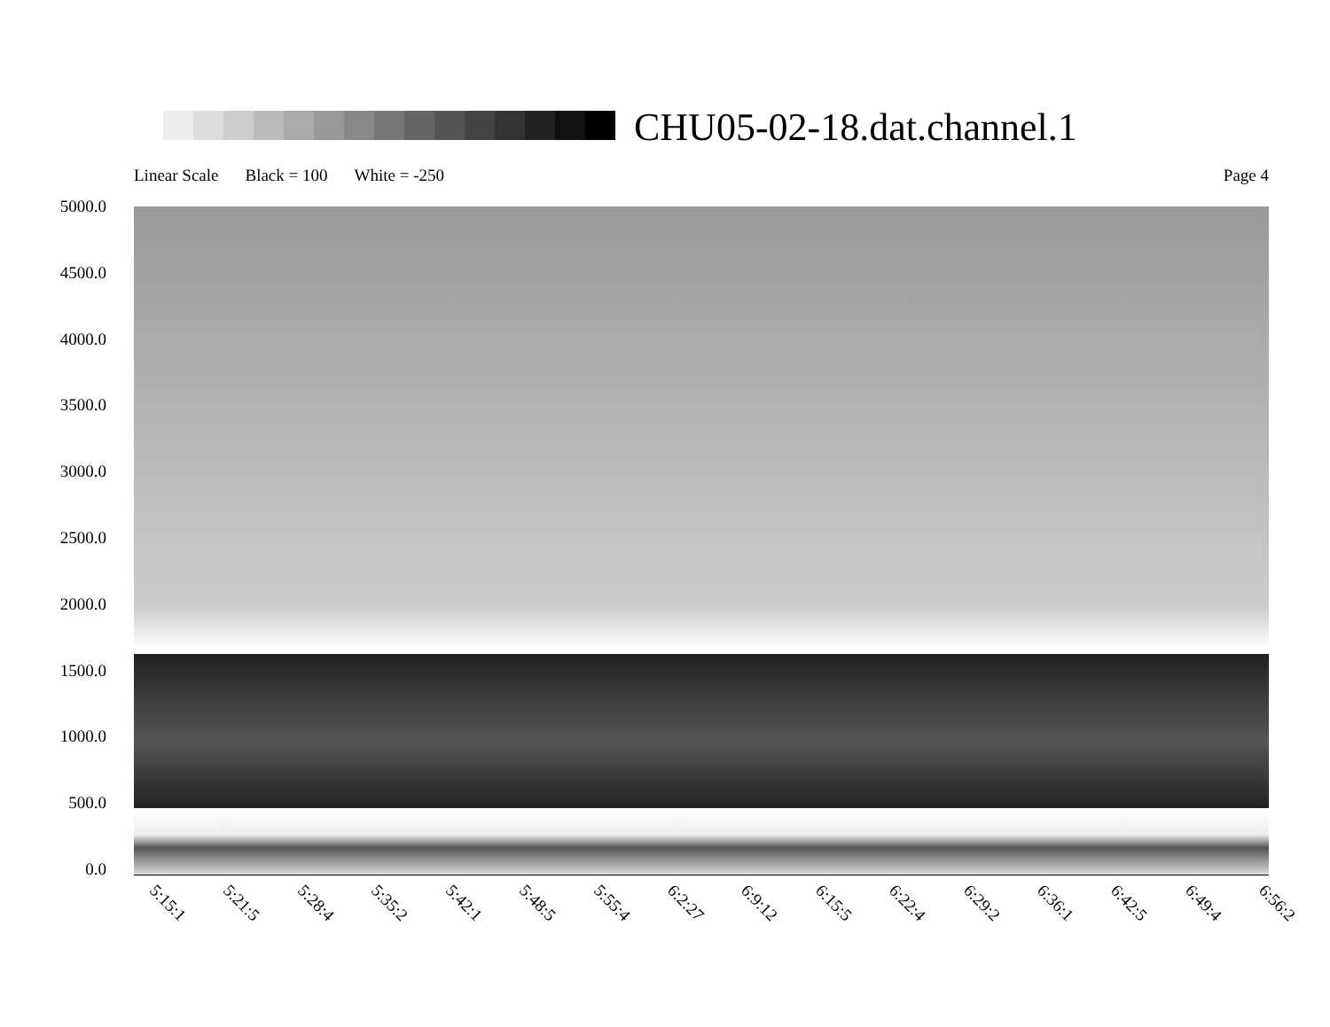CHU05-02-18.dat.channel.1
Linear Scale Black = 100 White = -250 Page 4
5000.0
4500.0
4000.0
3500.0
3000.0
2500.0
2000.0
1500.0
1000.0
500.0
0.0
5:15:1 5:21:5 5:28:4 5:35:2 5:42:1 5:48:5 5:55:4 6:2:27 6:9:12 6:15:5 6:22:4 6:29:2 6:36:1 6:42:5 6:49:4 6:56:2